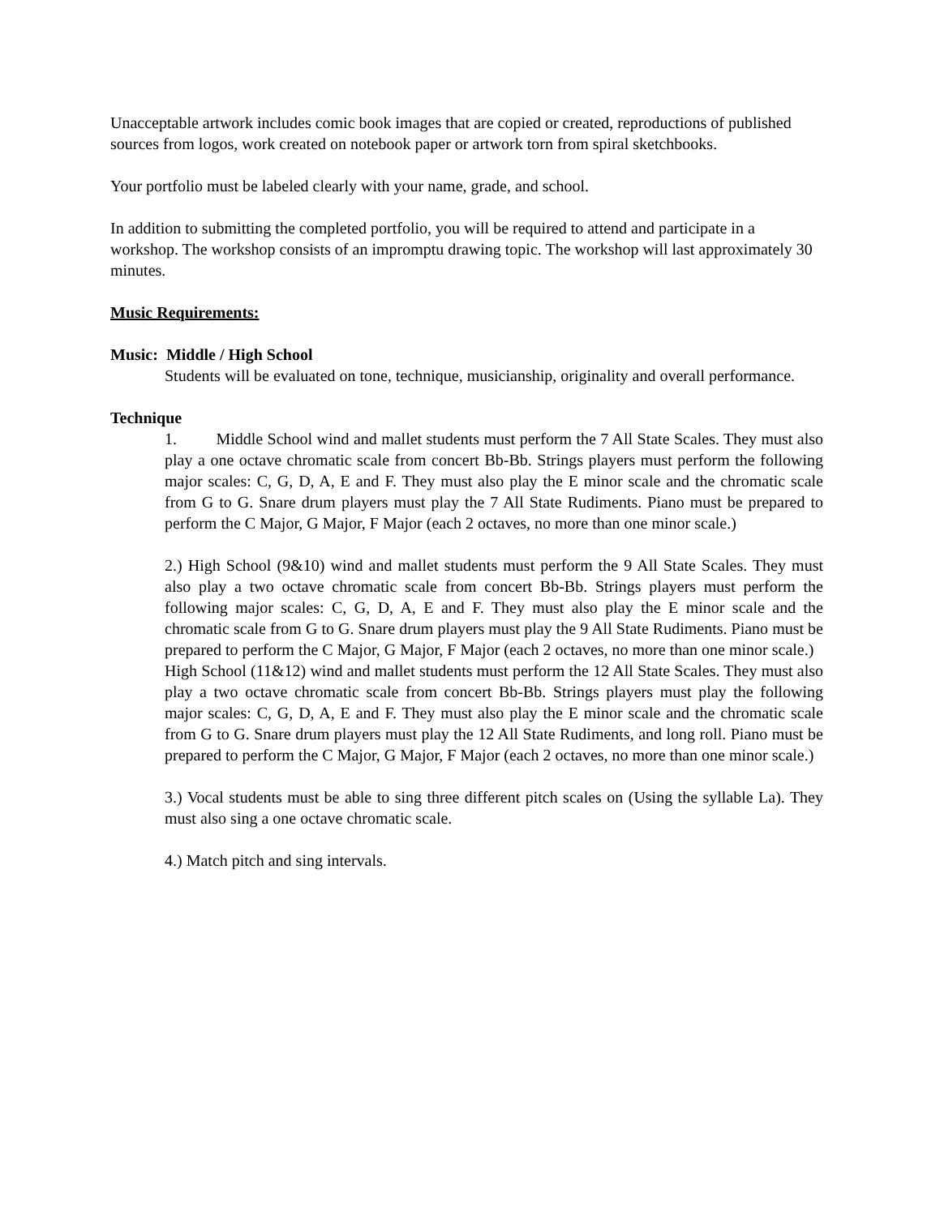Unacceptable artwork includes comic book images that are copied or created, reproductions of published sources from logos, work created on notebook paper or artwork torn from spiral sketchbooks.
Your portfolio must be labeled clearly with your name, grade, and school.
In addition to submitting the completed portfolio, you will be required to attend and participate in a workshop. The workshop consists of an impromptu drawing topic. The workshop will last approximately 30 minutes.
Music Requirements:
Music: Middle / High School
Students will be evaluated on tone, technique, musicianship, originality and overall performance.
Technique
1. Middle School wind and mallet students must perform the 7 All State Scales. They must also play a one octave chromatic scale from concert Bb-Bb. Strings players must perform the following major scales: C, G, D, A, E and F. They must also play the E minor scale and the chromatic scale from G to G. Snare drum players must play the 7 All State Rudiments. Piano must be prepared to perform the C Major, G Major, F Major (each 2 octaves, no more than one minor scale.)
2.) High School (9&10) wind and mallet students must perform the 9 All State Scales. They must also play a two octave chromatic scale from concert Bb-Bb. Strings players must perform the following major scales: C, G, D, A, E and F. They must also play the E minor scale and the chromatic scale from G to G. Snare drum players must play the 9 All State Rudiments. Piano must be prepared to perform the C Major, G Major, F Major (each 2 octaves, no more than one minor scale.)
High School (11&12) wind and mallet students must perform the 12 All State Scales. They must also play a two octave chromatic scale from concert Bb-Bb. Strings players must play the following major scales: C, G, D, A, E and F. They must also play the E minor scale and the chromatic scale from G to G. Snare drum players must play the 12 All State Rudiments, and long roll. Piano must be prepared to perform the C Major, G Major, F Major (each 2 octaves, no more than one minor scale.)
3.) Vocal students must be able to sing three different pitch scales on (Using the syllable La). They must also sing a one octave chromatic scale.
4.) Match pitch and sing intervals.